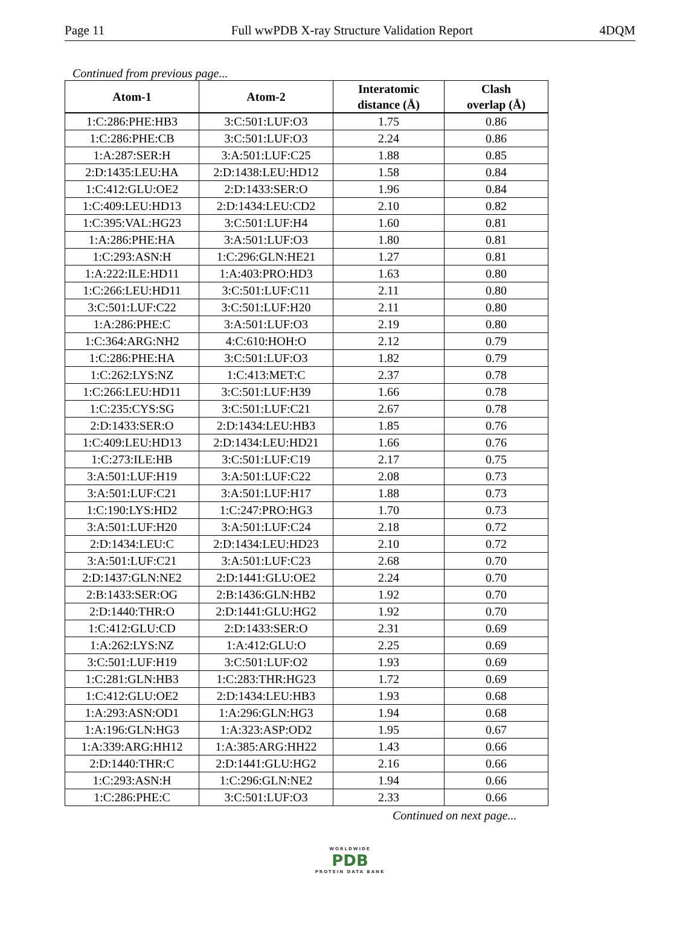Page 11 Full wwPDB X-ray Structure Validation Report 4DQM
Continued from previous page...
| Atom-1 | Atom-2 | Interatomic distance (Å) | Clash overlap (Å) |
| --- | --- | --- | --- |
| 1:C:286:PHE:HB3 | 3:C:501:LUF:O3 | 1.75 | 0.86 |
| 1:C:286:PHE:CB | 3:C:501:LUF:O3 | 2.24 | 0.86 |
| 1:A:287:SER:H | 3:A:501:LUF:C25 | 1.88 | 0.85 |
| 2:D:1435:LEU:HA | 2:D:1438:LEU:HD12 | 1.58 | 0.84 |
| 1:C:412:GLU:OE2 | 2:D:1433:SER:O | 1.96 | 0.84 |
| 1:C:409:LEU:HD13 | 2:D:1434:LEU:CD2 | 2.10 | 0.82 |
| 1:C:395:VAL:HG23 | 3:C:501:LUF:H4 | 1.60 | 0.81 |
| 1:A:286:PHE:HA | 3:A:501:LUF:O3 | 1.80 | 0.81 |
| 1:C:293:ASN:H | 1:C:296:GLN:HE21 | 1.27 | 0.81 |
| 1:A:222:ILE:HD11 | 1:A:403:PRO:HD3 | 1.63 | 0.80 |
| 1:C:266:LEU:HD11 | 3:C:501:LUF:C11 | 2.11 | 0.80 |
| 3:C:501:LUF:C22 | 3:C:501:LUF:H20 | 2.11 | 0.80 |
| 1:A:286:PHE:C | 3:A:501:LUF:O3 | 2.19 | 0.80 |
| 1:C:364:ARG:NH2 | 4:C:610:HOH:O | 2.12 | 0.79 |
| 1:C:286:PHE:HA | 3:C:501:LUF:O3 | 1.82 | 0.79 |
| 1:C:262:LYS:NZ | 1:C:413:MET:C | 2.37 | 0.78 |
| 1:C:266:LEU:HD11 | 3:C:501:LUF:H39 | 1.66 | 0.78 |
| 1:C:235:CYS:SG | 3:C:501:LUF:C21 | 2.67 | 0.78 |
| 2:D:1433:SER:O | 2:D:1434:LEU:HB3 | 1.85 | 0.76 |
| 1:C:409:LEU:HD13 | 2:D:1434:LEU:HD21 | 1.66 | 0.76 |
| 1:C:273:ILE:HB | 3:C:501:LUF:C19 | 2.17 | 0.75 |
| 3:A:501:LUF:H19 | 3:A:501:LUF:C22 | 2.08 | 0.73 |
| 3:A:501:LUF:C21 | 3:A:501:LUF:H17 | 1.88 | 0.73 |
| 1:C:190:LYS:HD2 | 1:C:247:PRO:HG3 | 1.70 | 0.73 |
| 3:A:501:LUF:H20 | 3:A:501:LUF:C24 | 2.18 | 0.72 |
| 2:D:1434:LEU:C | 2:D:1434:LEU:HD23 | 2.10 | 0.72 |
| 3:A:501:LUF:C21 | 3:A:501:LUF:C23 | 2.68 | 0.70 |
| 2:D:1437:GLN:NE2 | 2:D:1441:GLU:OE2 | 2.24 | 0.70 |
| 2:B:1433:SER:OG | 2:B:1436:GLN:HB2 | 1.92 | 0.70 |
| 2:D:1440:THR:O | 2:D:1441:GLU:HG2 | 1.92 | 0.70 |
| 1:C:412:GLU:CD | 2:D:1433:SER:O | 2.31 | 0.69 |
| 1:A:262:LYS:NZ | 1:A:412:GLU:O | 2.25 | 0.69 |
| 3:C:501:LUF:H19 | 3:C:501:LUF:O2 | 1.93 | 0.69 |
| 1:C:281:GLN:HB3 | 1:C:283:THR:HG23 | 1.72 | 0.69 |
| 1:C:412:GLU:OE2 | 2:D:1434:LEU:HB3 | 1.93 | 0.68 |
| 1:A:293:ASN:OD1 | 1:A:296:GLN:HG3 | 1.94 | 0.68 |
| 1:A:196:GLN:HG3 | 1:A:323:ASP:OD2 | 1.95 | 0.67 |
| 1:A:339:ARG:HH12 | 1:A:385:ARG:HH22 | 1.43 | 0.66 |
| 2:D:1440:THR:C | 2:D:1441:GLU:HG2 | 2.16 | 0.66 |
| 1:C:293:ASN:H | 1:C:296:GLN:NE2 | 1.94 | 0.66 |
| 1:C:286:PHE:C | 3:C:501:LUF:O3 | 2.33 | 0.66 |
Continued on next page...
WORLDWIDE
PDB
PROTEIN DATA BANK